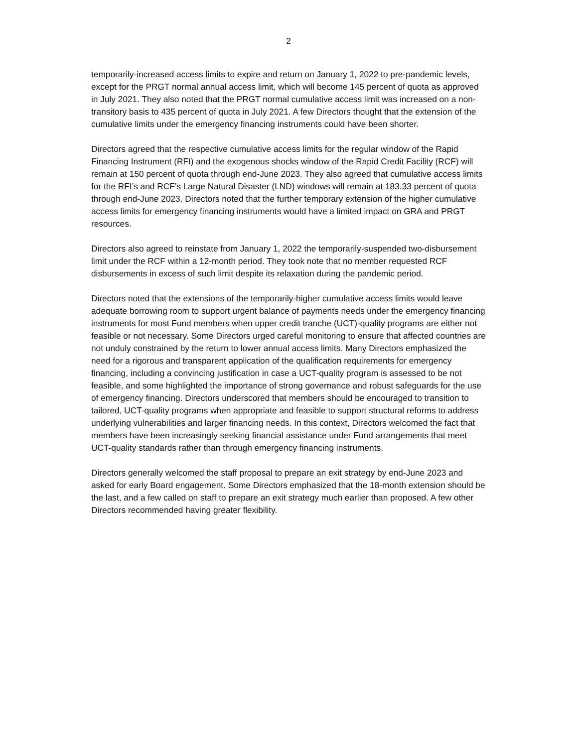2
temporarily-increased access limits to expire and return on January 1, 2022 to pre-pandemic levels, except for the PRGT normal annual access limit, which will become 145 percent of quota as approved in July 2021. They also noted that the PRGT normal cumulative access limit was increased on a non-transitory basis to 435 percent of quota in July 2021. A few Directors thought that the extension of the cumulative limits under the emergency financing instruments could have been shorter.
Directors agreed that the respective cumulative access limits for the regular window of the Rapid Financing Instrument (RFI) and the exogenous shocks window of the Rapid Credit Facility (RCF) will remain at 150 percent of quota through end-June 2023. They also agreed that cumulative access limits for the RFI’s and RCF’s Large Natural Disaster (LND) windows will remain at 183.33 percent of quota through end-June 2023. Directors noted that the further temporary extension of the higher cumulative access limits for emergency financing instruments would have a limited impact on GRA and PRGT resources.
Directors also agreed to reinstate from January 1, 2022 the temporarily-suspended two-disbursement limit under the RCF within a 12-month period. They took note that no member requested RCF disbursements in excess of such limit despite its relaxation during the pandemic period.
Directors noted that the extensions of the temporarily-higher cumulative access limits would leave adequate borrowing room to support urgent balance of payments needs under the emergency financing instruments for most Fund members when upper credit tranche (UCT)-quality programs are either not feasible or not necessary. Some Directors urged careful monitoring to ensure that affected countries are not unduly constrained by the return to lower annual access limits. Many Directors emphasized the need for a rigorous and transparent application of the qualification requirements for emergency financing, including a convincing justification in case a UCT-quality program is assessed to be not feasible, and some highlighted the importance of strong governance and robust safeguards for the use of emergency financing. Directors underscored that members should be encouraged to transition to tailored, UCT-quality programs when appropriate and feasible to support structural reforms to address underlying vulnerabilities and larger financing needs. In this context, Directors welcomed the fact that members have been increasingly seeking financial assistance under Fund arrangements that meet UCT-quality standards rather than through emergency financing instruments.
Directors generally welcomed the staff proposal to prepare an exit strategy by end-June 2023 and asked for early Board engagement. Some Directors emphasized that the 18-month extension should be the last, and a few called on staff to prepare an exit strategy much earlier than proposed. A few other Directors recommended having greater flexibility.